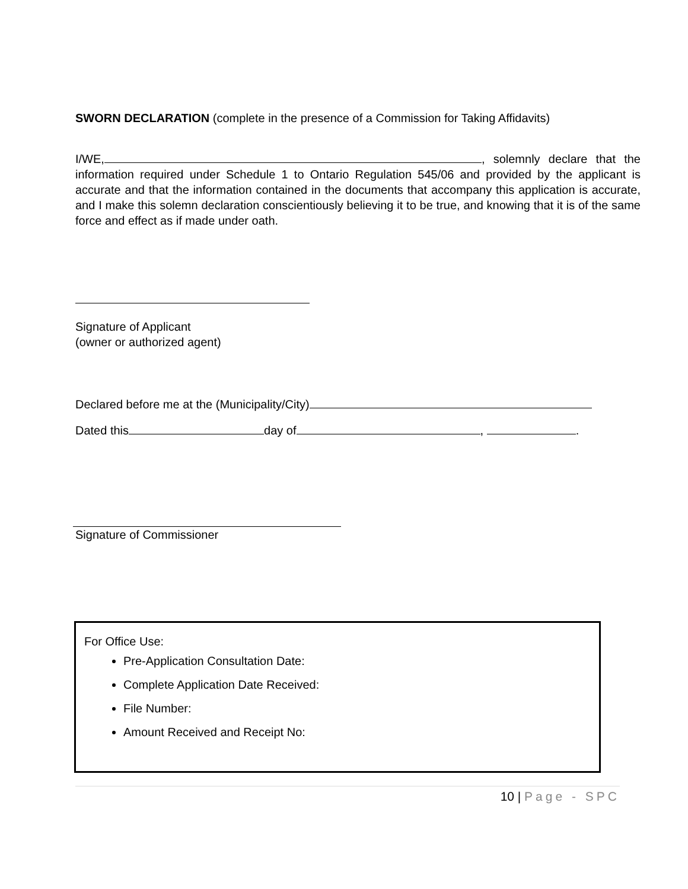SWORN DECLARATION (complete in the presence of a Commission for Taking Affidavits)
I/WE, , solemnly declare that the information required under Schedule 1 to Ontario Regulation 545/06 and provided by the applicant is accurate and that the information contained in the documents that accompany this application is accurate, and I make this solemn declaration conscientiously believing it to be true, and knowing that it is of the same force and effect as if made under oath.
Signature of Applicant
(owner or authorized agent)
Declared before me at the (Municipality/City)
Dated this day of , .
Signature of Commissioner
For Office Use:
Pre-Application Consultation Date:
Complete Application Date Received:
File Number:
Amount Received and Receipt No:
10 | Page - SPC